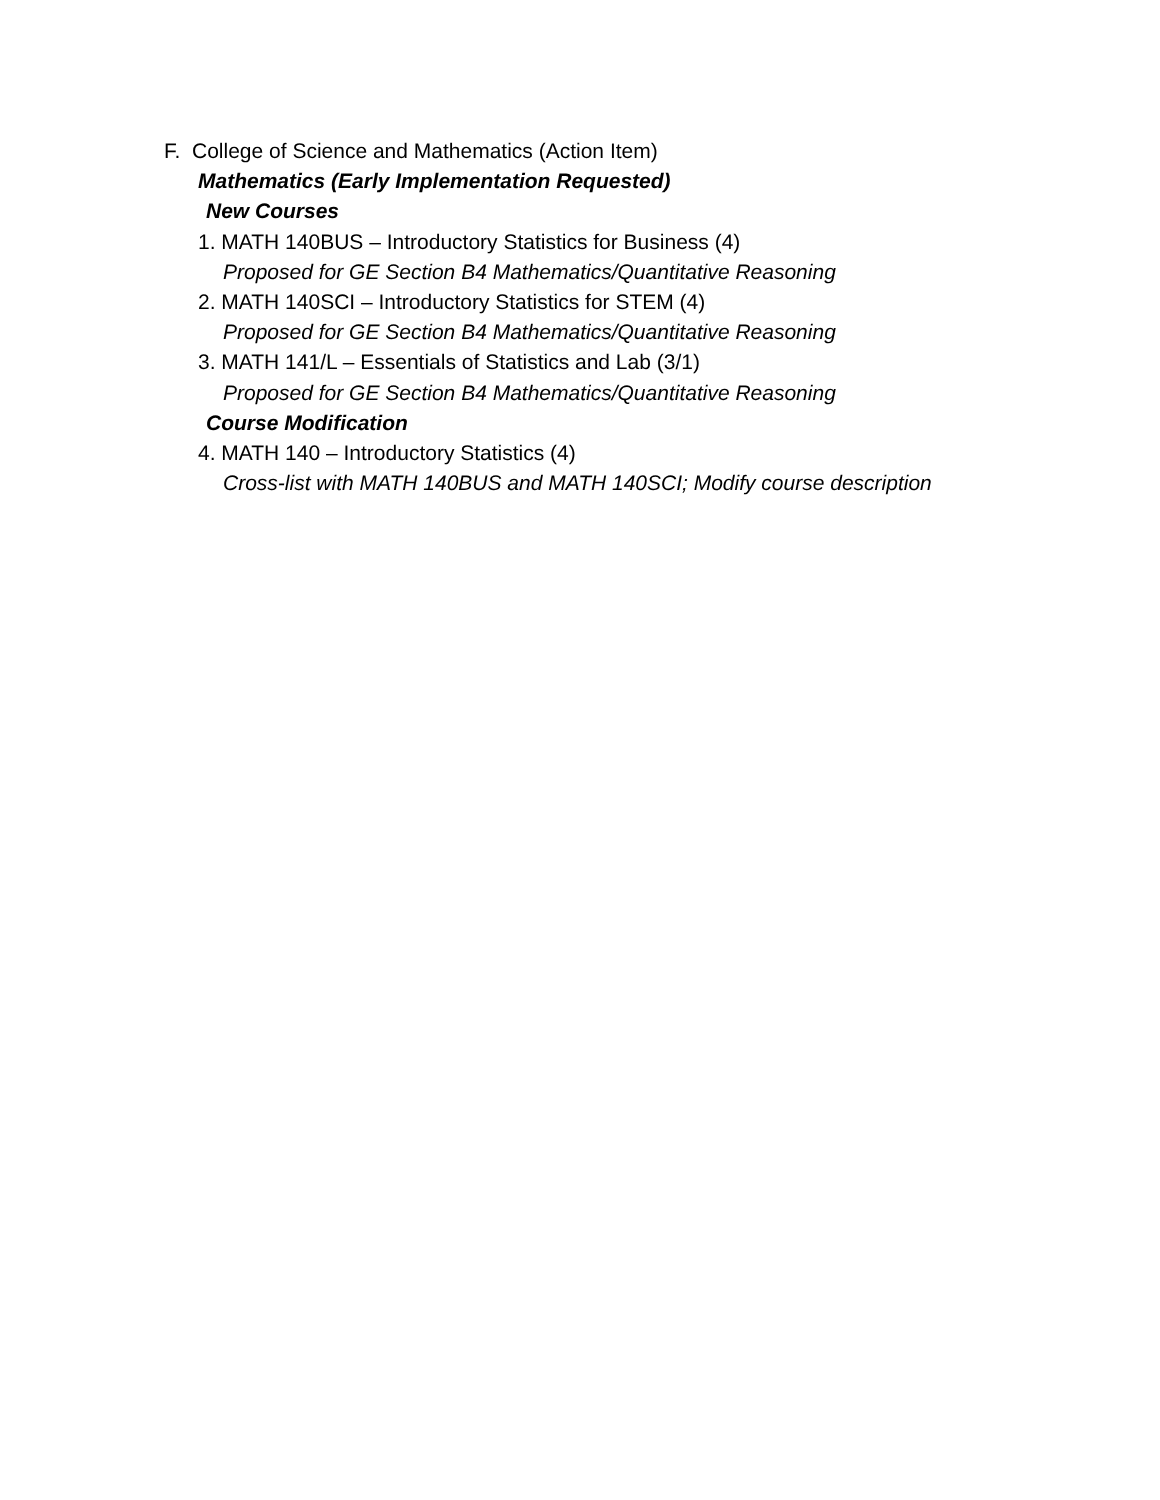F. College of Science and Mathematics (Action Item)
Mathematics (Early Implementation Requested)
New Courses
1. MATH 140BUS – Introductory Statistics for Business (4)
Proposed for GE Section B4 Mathematics/Quantitative Reasoning
2. MATH 140SCI – Introductory Statistics for STEM (4)
Proposed for GE Section B4 Mathematics/Quantitative Reasoning
3. MATH 141/L – Essentials of Statistics and Lab (3/1)
Proposed for GE Section B4 Mathematics/Quantitative Reasoning
Course Modification
4. MATH 140 – Introductory Statistics (4)
Cross-list with MATH 140BUS and MATH 140SCI; Modify course description